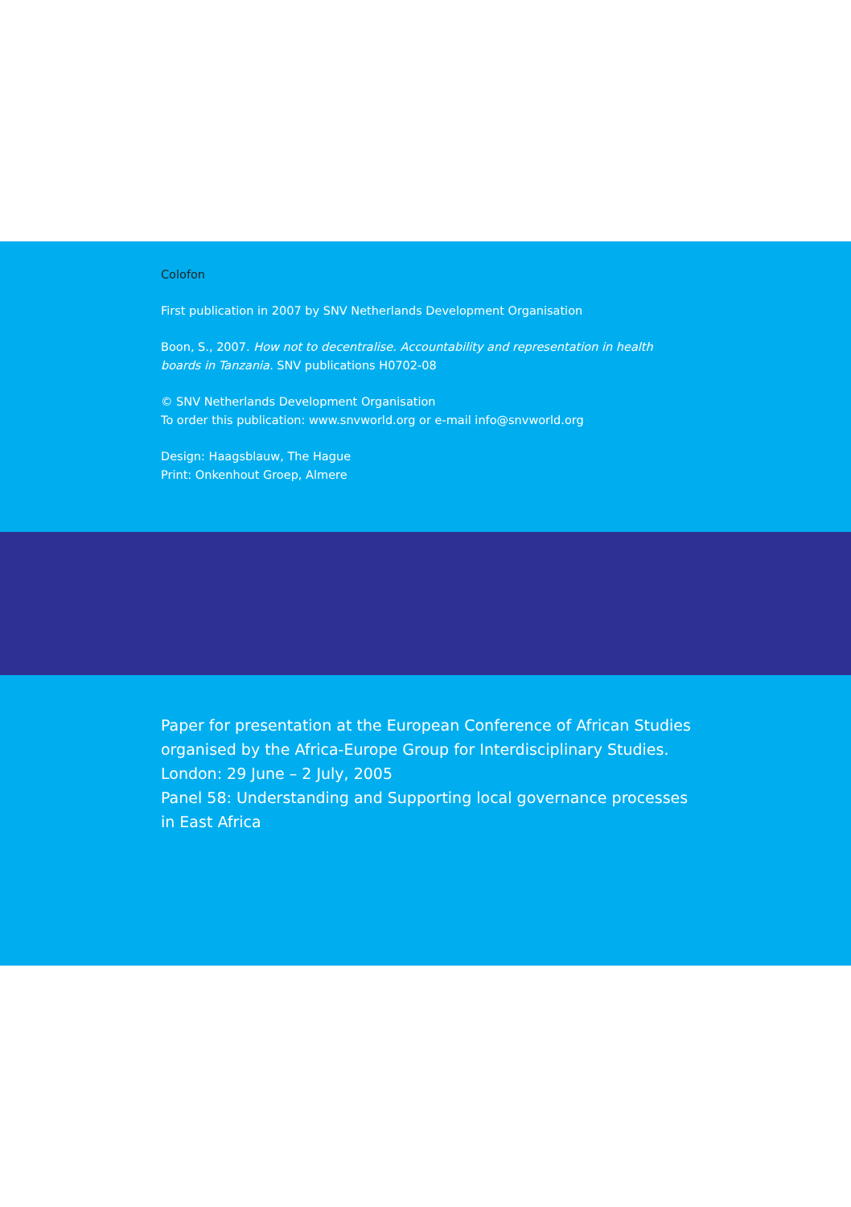Colofon
First publication in 2007 by SNV Netherlands Development Organisation
Boon, S., 2007. How not to decentralise. Accountability and representation in health
boards in Tanzania. SNV publications H0702-08
© SNV Netherlands Development Organisation
To order this publication: www.snvworld.org or e-mail info@snvworld.org
Design: Haagsblauw, The Hague
Print: Onkenhout Groep, Almere
Paper for presentation at the European Conference of African Studies organised by the Africa-Europe Group for Interdisciplinary Studies.
London: 29 June – 2 July, 2005
Panel 58: Understanding and Supporting local governance processes in East Africa